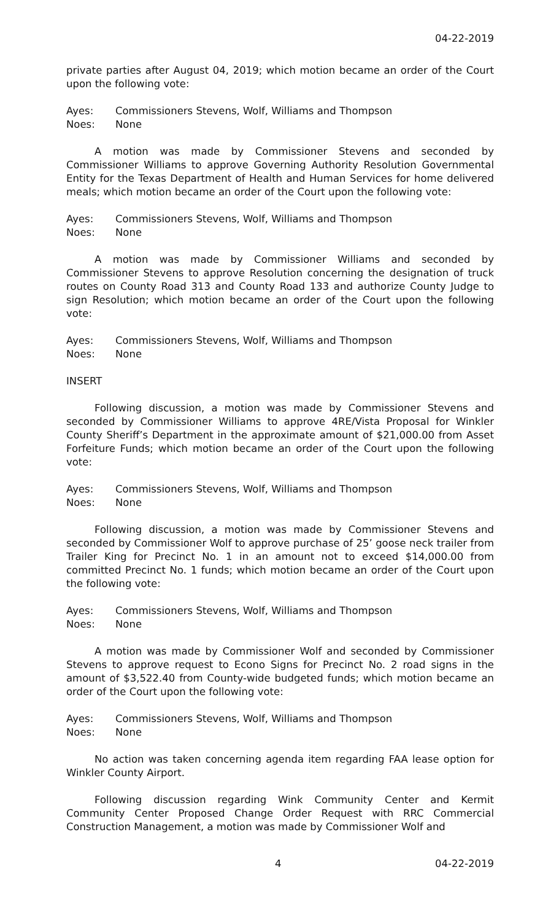04-22-2019
private parties after August 04, 2019; which motion became an order of the Court upon the following vote:
Ayes: Commissioners Stevens, Wolf, Williams and Thompson
Noes: None
A motion was made by Commissioner Stevens and seconded by Commissioner Williams to approve Governing Authority Resolution Governmental Entity for the Texas Department of Health and Human Services for home delivered meals; which motion became an order of the Court upon the following vote:
Ayes: Commissioners Stevens, Wolf, Williams and Thompson
Noes: None
A motion was made by Commissioner Williams and seconded by Commissioner Stevens to approve Resolution concerning the designation of truck routes on County Road 313 and County Road 133 and authorize County Judge to sign Resolution; which motion became an order of the Court upon the following vote:
Ayes: Commissioners Stevens, Wolf, Williams and Thompson
Noes: None
INSERT
Following discussion, a motion was made by Commissioner Stevens and seconded by Commissioner Williams to approve 4RE/Vista Proposal for Winkler County Sheriff’s Department in the approximate amount of $21,000.00 from Asset Forfeiture Funds; which motion became an order of the Court upon the following vote:
Ayes: Commissioners Stevens, Wolf, Williams and Thompson
Noes: None
Following discussion, a motion was made by Commissioner Stevens and seconded by Commissioner Wolf to approve purchase of 25’ goose neck trailer from Trailer King for Precinct No. 1 in an amount not to exceed $14,000.00 from committed Precinct No. 1 funds; which motion became an order of the Court upon the following vote:
Ayes: Commissioners Stevens, Wolf, Williams and Thompson
Noes: None
A motion was made by Commissioner Wolf and seconded by Commissioner Stevens to approve request to Econo Signs for Precinct No. 2 road signs in the amount of $3,522.40 from County-wide budgeted funds; which motion became an order of the Court upon the following vote:
Ayes: Commissioners Stevens, Wolf, Williams and Thompson
Noes: None
No action was taken concerning agenda item regarding FAA lease option for Winkler County Airport.
Following discussion regarding Wink Community Center and Kermit Community Center Proposed Change Order Request with RRC Commercial Construction Management, a motion was made by Commissioner Wolf and
4 04-22-2019